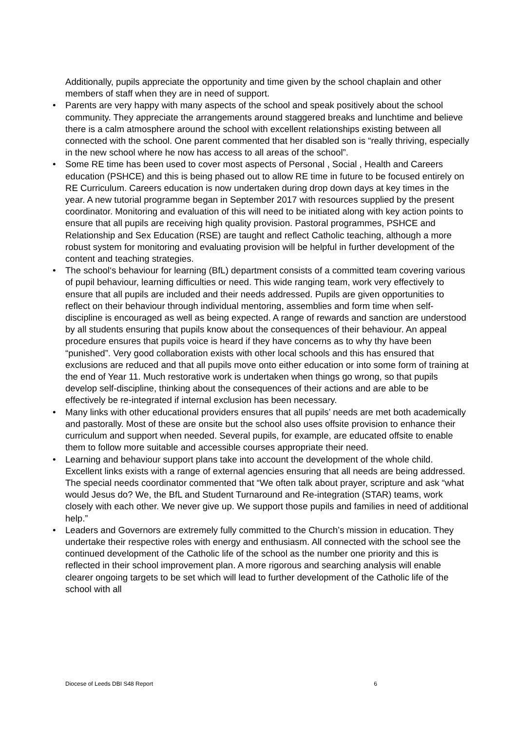Additionally, pupils appreciate the opportunity and time given by the school chaplain and other members of staff when they are in need of support.
• Parents are very happy with many aspects of the school and speak positively about the school community. They appreciate the arrangements around staggered breaks and lunchtime and believe there is a calm atmosphere around the school with excellent relationships existing between all connected with the school. One parent commented that her disabled son is “really thriving, especially in the new school where he now has access to all areas of the school”.
• Some RE time has been used to cover most aspects of Personal , Social , Health and Careers education (PSHCE) and this is being phased out to allow RE time in future to be focused entirely on RE Curriculum. Careers education is now undertaken during drop down days at key times in the year. A new tutorial programme began in September 2017 with resources supplied by the present coordinator. Monitoring and evaluation of this will need to be initiated along with key action points to ensure that all pupils are receiving high quality provision. Pastoral programmes, PSHCE and Relationship and Sex Education (RSE) are taught and reflect Catholic teaching, although a more robust system for monitoring and evaluating provision will be helpful in further development of the content and teaching strategies.
• The school‘s behaviour for learning (BfL) department consists of a committed team covering various of pupil behaviour, learning difficulties or need. This wide ranging team, work very effectively to ensure that all pupils are included and their needs addressed. Pupils are given opportunities to reflect on their behaviour through individual mentoring, assemblies and form time when self-discipline is encouraged as well as being expected. A range of rewards and sanction are understood by all students ensuring that pupils know about the consequences of their behaviour. An appeal procedure ensures that pupils voice is heard if they have concerns as to why thy have been “punished”. Very good collaboration exists with other local schools and this has ensured that exclusions are reduced and that all pupils move onto either education or into some form of training at the end of Year 11. Much restorative work is undertaken when things go wrong, so that pupils develop self-discipline, thinking about the consequences of their actions and are able to be effectively be re-integrated if internal exclusion has been necessary.
• Many links with other educational providers ensures that all pupils’ needs are met both academically and pastorally. Most of these are onsite but the school also uses offsite provision to enhance their curriculum and support when needed. Several pupils, for example, are educated offsite to enable them to follow more suitable and accessible courses appropriate their need.
• Learning and behaviour support plans take into account the development of the whole child. Excellent links exists with a range of external agencies ensuring that all needs are being addressed. The special needs coordinator commented that “We often talk about prayer, scripture and ask “what would Jesus do? We, the BfL and Student Turnaround and Re-integration (STAR) teams, work closely with each other. We never give up. We support those pupils and families in need of additional help.”
• Leaders and Governors are extremely fully committed to the Church’s mission in education. They undertake their respective roles with energy and enthusiasm. All connected with the school see the continued development of the Catholic life of the school as the number one priority and this is reflected in their school improvement plan. A more rigorous and searching analysis will enable clearer ongoing targets to be set which will lead to further development of the Catholic life of the school with all
Diocese of Leeds DBI S48 Report 6